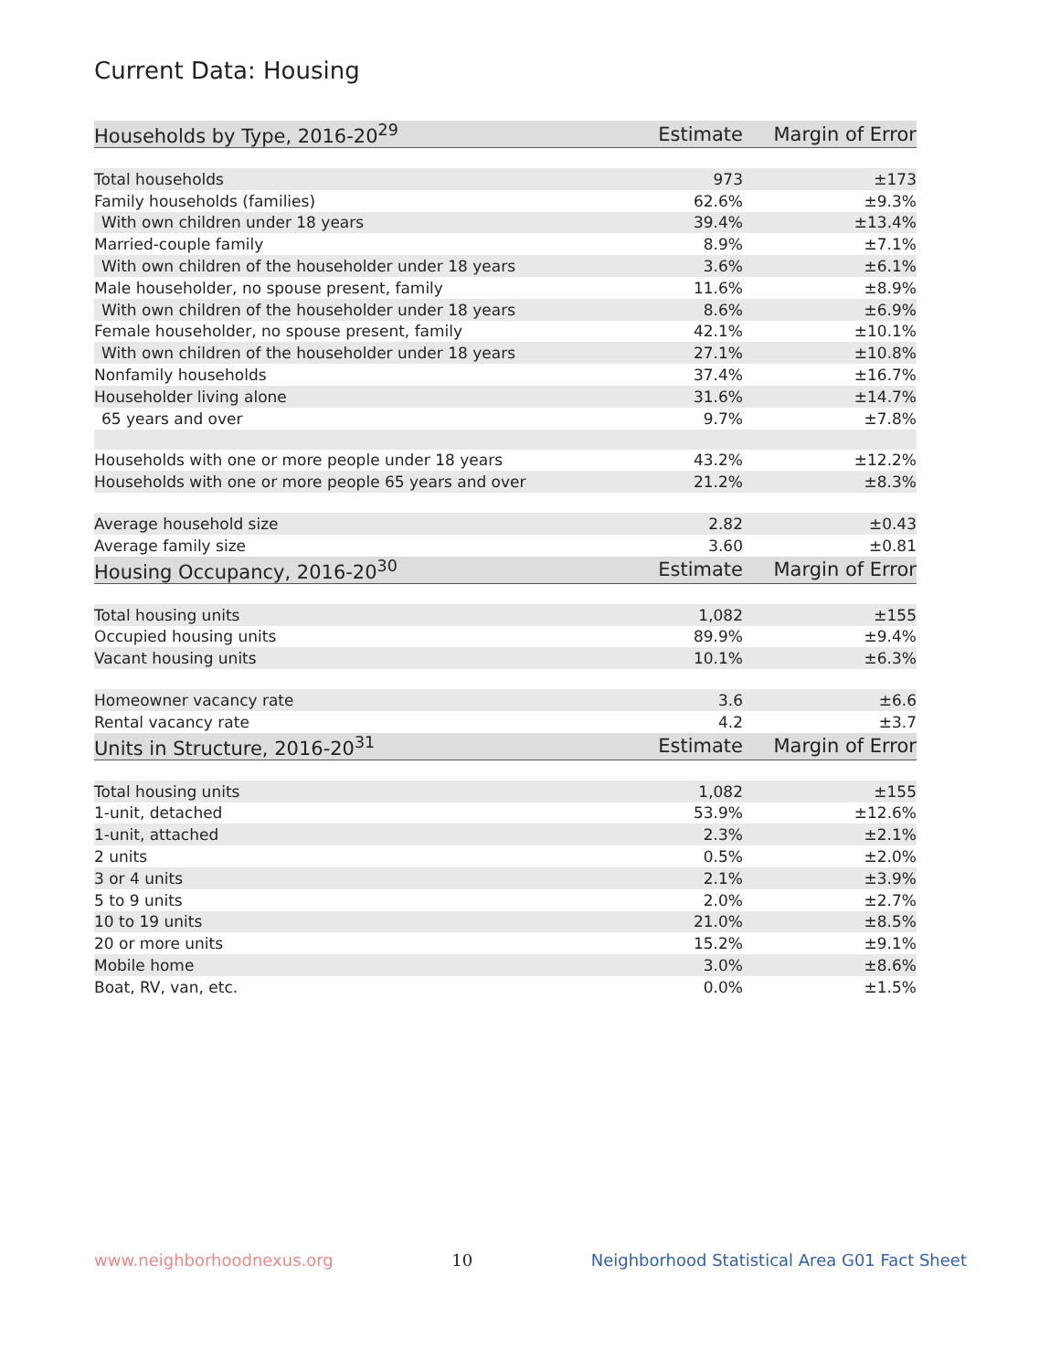Current Data: Housing
| Households by Type, 2016-20<sup>29</sup> | Estimate | Margin of Error |
| --- | --- | --- |
| Total households | 973 | ±173 |
| Family households (families) | 62.6% | ±9.3% |
| With own children under 18 years | 39.4% | ±13.4% |
| Married-couple family | 8.9% | ±7.1% |
| With own children of the householder under 18 years | 3.6% | ±6.1% |
| Male householder, no spouse present, family | 11.6% | ±8.9% |
| With own children of the householder under 18 years | 8.6% | ±6.9% |
| Female householder, no spouse present, family | 42.1% | ±10.1% |
| With own children of the householder under 18 years | 27.1% | ±10.8% |
| Nonfamily households | 37.4% | ±16.7% |
| Householder living alone | 31.6% | ±14.7% |
| 65 years and over | 9.7% | ±7.8% |
| Households with one or more people under 18 years | 43.2% | ±12.2% |
| Households with one or more people 65 years and over | 21.2% | ±8.3% |
| Average household size | 2.82 | ±0.43 |
| Average family size | 3.60 | ±0.81 |
| Housing Occupancy, 2016-20<sup>30</sup> | Estimate | Margin of Error |
| Total housing units | 1,082 | ±155 |
| Occupied housing units | 89.9% | ±9.4% |
| Vacant housing units | 10.1% | ±6.3% |
| Homeowner vacancy rate | 3.6 | ±6.6 |
| Rental vacancy rate | 4.2 | ±3.7 |
| Units in Structure, 2016-20<sup>31</sup> | Estimate | Margin of Error |
| Total housing units | 1,082 | ±155 |
| 1-unit, detached | 53.9% | ±12.6% |
| 1-unit, attached | 2.3% | ±2.1% |
| 2 units | 0.5% | ±2.0% |
| 3 or 4 units | 2.1% | ±3.9% |
| 5 to 9 units | 2.0% | ±2.7% |
| 10 to 19 units | 21.0% | ±8.5% |
| 20 or more units | 15.2% | ±9.1% |
| Mobile home | 3.0% | ±8.6% |
| Boat, RV, van, etc. | 0.0% | ±1.5% |
www.neighborhoodnexus.org 10 Neighborhood Statistical Area G01 Fact Sheet